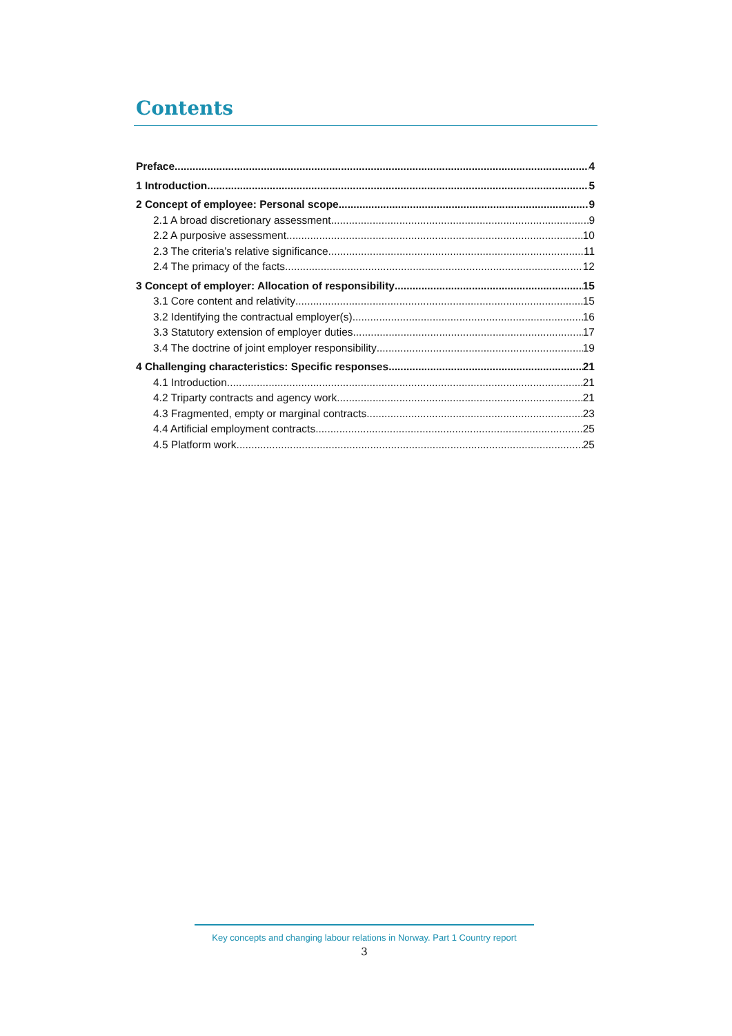Contents
Preface 4
1 Introduction 5
2 Concept of employee: Personal scope 9
2.1 A broad discretionary assessment 9
2.2 A purposive assessment 10
2.3 The criteria’s relative significance 11
2.4 The primacy of the facts 12
3 Concept of employer: Allocation of responsibility 15
3.1 Core content and relativity 15
3.2 Identifying the contractual employer(s) 16
3.3 Statutory extension of employer duties 17
3.4 The doctrine of joint employer responsibility 19
4 Challenging characteristics: Specific responses 21
4.1 Introduction 21
4.2 Triparty contracts and agency work 21
4.3 Fragmented, empty or marginal contracts 23
4.4 Artificial employment contracts 25
4.5 Platform work 25
Key concepts and changing labour relations in Norway. Part 1 Country report
3